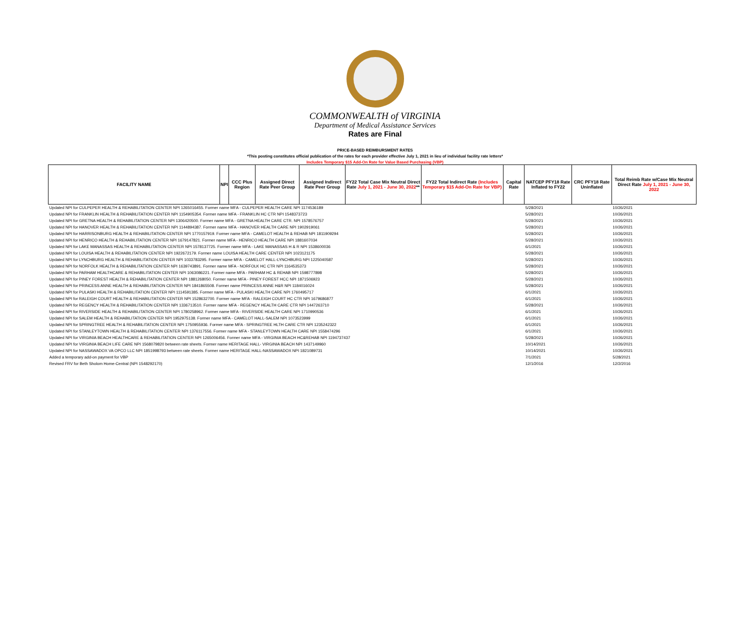COMMONWEALTH of VIRGINIA
Department of Medical Assistance Services
Rates are Final
PRICE-BASED REIMBURSMENT RATES
*This posting constitutes official publication of the rates for each provider effective July 1, 2021 in lieu of individual facility rate letters*
Includes Temporary $15 Add-On Rate for Value Based Purchasing (VBP)
| FACILITY NAME | NPI | CCC Plus Region | Assigned Direct Rate Peer Group | Assigned Indirect Rate Peer Group | FY22 Total Case Mix Neutral Direct Rate July 1, 2021 - June 30, 2022 ** | FY22 Total Indirect Rate (Includes Temporary $15 Add-On Rate for VBP) | Capital Rate | NATCEP PFY18 Rate Inflated to FY22 | CRC PFY18 Rate Uninflated | Total Reimb Rate w/Case Mix Neutral Direct Rate July 1, 2021 - June 30, 2022 |
| --- | --- | --- | --- | --- | --- | --- | --- | --- | --- | --- |
| Updated NPI for CULPEPER HEALTH & REHABILITATION CENTER NPI 1265016455. Former name MFA - CULPEPER HEALTH CARE NPI 1174536189 | | | | | | | | 5/28/2021 | | 10/26/2021 |
| Updated NPI for FRANKLIN HEALTH & REHABILITATION CENTER NPI 1154905354. Former name MFA - FRANKLIN HC CTR NPI 1548373723 | | | | | | | | 5/28/2021 | | 10/26/2021 |
| Updated NPI for GRETNA HEALTH & REHABILITATION CENTER NPI 1306420500. Former name MFA - GRETNA HEALTH CARE CTR. NPI 1578576757 | | | | | | | | 5/28/2021 | | 10/26/2021 |
| Updated NPI for HANOVER HEALTH & REHABILITATION CENTER NPI 1144894387. Former name MFA - HANOVER HEALTH CARE NPI 1902919061 | | | | | | | | 5/28/2021 | | 10/26/2021 |
| Updated NPI for HARRISONBURG HEALTH & REHABILITATION CENTER NPI 1770157919. Former name MFA - CAMELOT HEALTH & REHAB NPI 1811909294 | | | | | | | | 5/28/2021 | | 10/26/2021 |
| Updated NPI for HENRICO HEALTH & REHABILITATION CENTER NPI 1679147821. Former name MFA - HENRICO HEALTH CARE NPI 1881607034 | | | | | | | | 5/28/2021 | | 10/26/2021 |
| Updated NPI for LAKE MANASSAS HEALTH & REHABILITATION CENTER NPI 1578137725. Former name MFA - LAKE MANASSAS H & R NPI 1538600036 | | | | | | | | 6/1/2021 | | 10/26/2021 |
| Updated NPI for LOUISA HEALTH & REHABILITATION CENTER NPI 1922672179. Former name LOUISA HEALTH CARE CENTER NPI 1023121175 | | | | | | | | 5/28/2021 | | 10/26/2021 |
| Updated NPI for LYNCHBURG HEALTH & REHABILITATION CENTER NPI 1033783295. Former name MFA - CAMELOT HALL-LYNCHBURG NPI 1225040587 | | | | | | | | 5/28/2021 | | 10/26/2021 |
| Updated NPI for NORFOLK HEALTH & REHABILITATION CENTER NPI 1639743891. Former name MFA - NORFOLK HC CTR NPI 1164535373 | | | | | | | | 5/28/2021 | | 10/26/2021 |
| Updated NPI for PARHAM HEALTHCARE & REHABILITATION CENTER NPI 1063086221. Former name MFA - PARHAM HC & REHAB NPI 1598777898 | | | | | | | | 5/28/2021 | | 10/26/2021 |
| Updated NPI for PINEY FOREST HEALTH & REHABILITATION CENTER NPI 1881268050. Former name MFA - PINEY FOREST HCC NPI 1871506923 | | | | | | | | 5/28/2021 | | 10/26/2021 |
| Updated NPI for PRINCESS ANNE HEALTH & REHABILITATION CENTER NPI 1841865508. Former name PRINCESS ANNE H&R NPI 1184016024 | | | | | | | | 5/28/2021 | | 10/26/2021 |
| Updated NPI for PULASKI HEALTH & REHABILITATION CENTER NPI 1114591385. Former name MFA - PULASKI HEALTH CARE NPI 1760495717 | | | | | | | | 6/1/2021 | | 10/26/2021 |
| Updated NPI for RALEIGH COURT HEALTH & REHABILITATION CENTER NPI 1528632700. Former name MFA - RALEIGH COURT HC CTR NPI 1679686877 | | | | | | | | 6/1/2021 | | 10/26/2021 |
| Updated NPI for REGENCY HEALTH & REHABILITATION CENTER NPI 1336713510. Former name MFA - REGENCY HEALTH CARE CTR NPI 1447263710 | | | | | | | | 5/28/2021 | | 10/26/2021 |
| Updated NPI for RIVERSIDE HEALTH & REHABILITATION CENTER NPI 1780258962. Former name MFA - RIVERSIDE HEALTH CARE NPI 1710990536 | | | | | | | | 6/1/2021 | | 10/26/2021 |
| Updated NPI for SALEM HEALTH & REHABILITATION CENTER NPI 1952975138. Former name MFA - CAMELOT HALL-SALEM NPI 1073523999 | | | | | | | | 6/1/2021 | | 10/26/2021 |
| Updated NPI for SPRINGTREE HEALTH & REHABILITATION CENTER NPI 1750955936. Former name MFA - SPRINGTREE HLTH CARE CTR NPI 1235242322 | | | | | | | | 6/1/2021 | | 10/26/2021 |
| Updated NPI for STANLEYTOWN HEALTH & REHABILITATION CENTER NPI 1376117556. Former name MFA - STANLEYTOWN HEALTH CARE NPI 1558474296 | | | | | | | | 6/1/2021 | | 10/26/2021 |
| Updated NPI for VIRGINIA BEACH HEALTHCARE & REHABILITATION CENTER NPI 1265006456. Former name MFA - VIRGINIA BEACH HC&REHAB NPI 1194737437 | | | | | | | | 5/28/2021 | | 10/26/2021 |
| Updated NPI for VIRGINIA BEACH LIFE CARE NPI 1568079820 between rate sheets. Former name HERITAGE HALL- VIRGINIA BEACH NPI 1437149960 | | | | | | | | 10/14/2021 | | 10/26/2021 |
| Updated NPI for NASSAWADOX VA OPCO LLC NPI 1851998793 between rate sheets. Former name HERITAGE HALL-NASSAWADOX NPI 1821089731 | | | | | | | | 10/14/2021 | | 10/26/2021 |
| Added a temporary add-on payment for VBP | | | | | | | | 7/1/2021 | | 5/28/2021 |
| Revised FRV for Beth Sholom Home-Central (NPI 1548292170) | | | | | | | | 12/1/2016 | | 12/2/2016 |